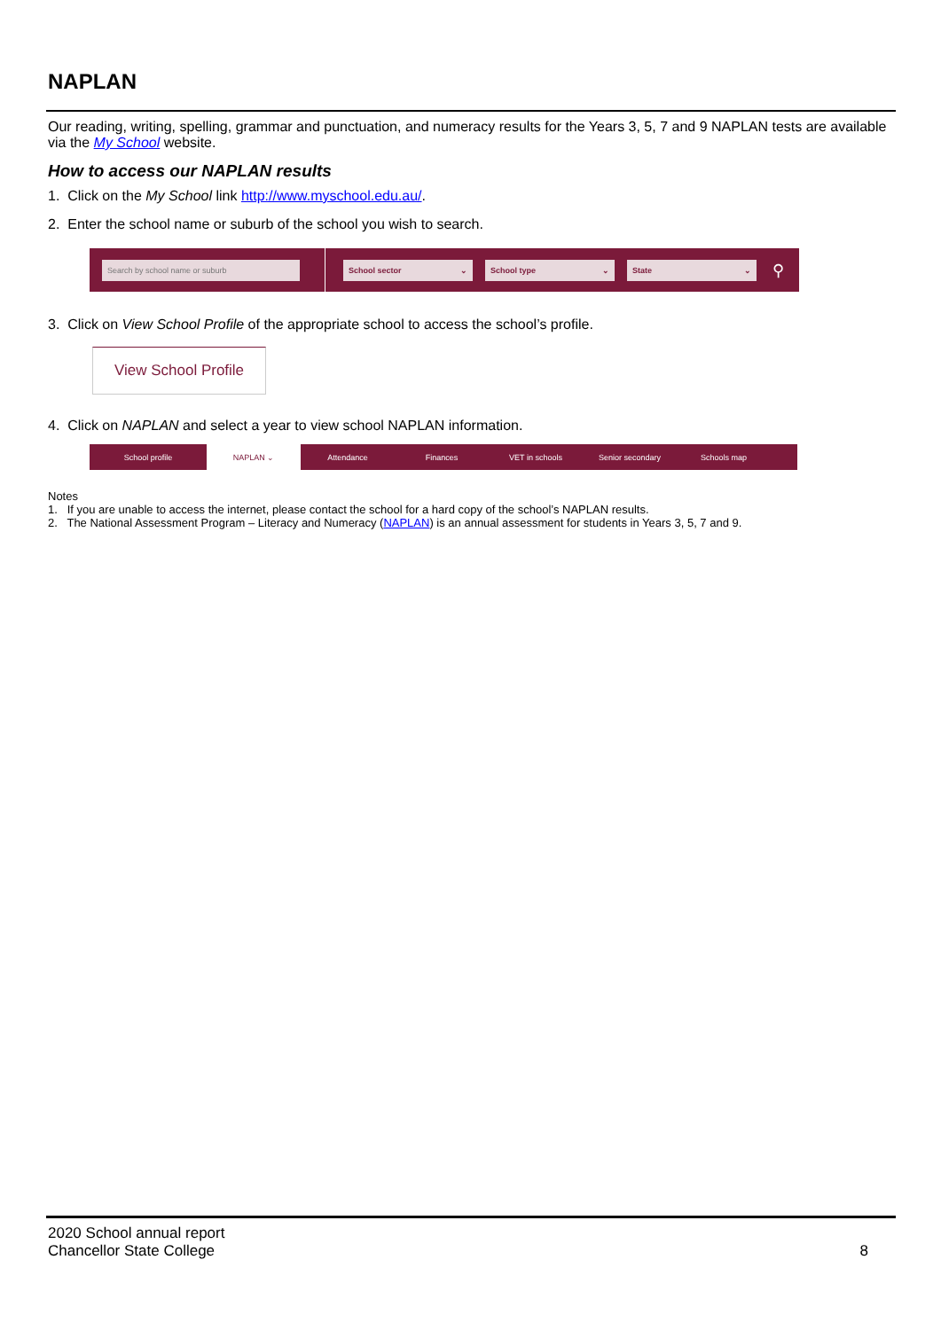NAPLAN
Our reading, writing, spelling, grammar and punctuation, and numeracy results for the Years 3, 5, 7 and 9 NAPLAN tests are available via the My School website.
How to access our NAPLAN results
1. Click on the My School link http://www.myschool.edu.au/.
2. Enter the school name or suburb of the school you wish to search.
Search by school name or suburb School sector ⌄ School type ⌄ State ⌄
⚲
3. Click on View School Profile of the appropriate school to access the school’s profile.
View School Profile
4. Click on NAPLAN and select a year to view school NAPLAN information.
School profile NAPLAN ⌄ Attendance Finances VET in schools Senior secondary Schools map
Notes
1. If you are unable to access the internet, please contact the school for a hard copy of the school’s NAPLAN results.
2. The National Assessment Program – Literacy and Numeracy (NAPLAN) is an annual assessment for students in Years 3, 5, 7 and 9.
2020 School annual report
Chancellor State College
8